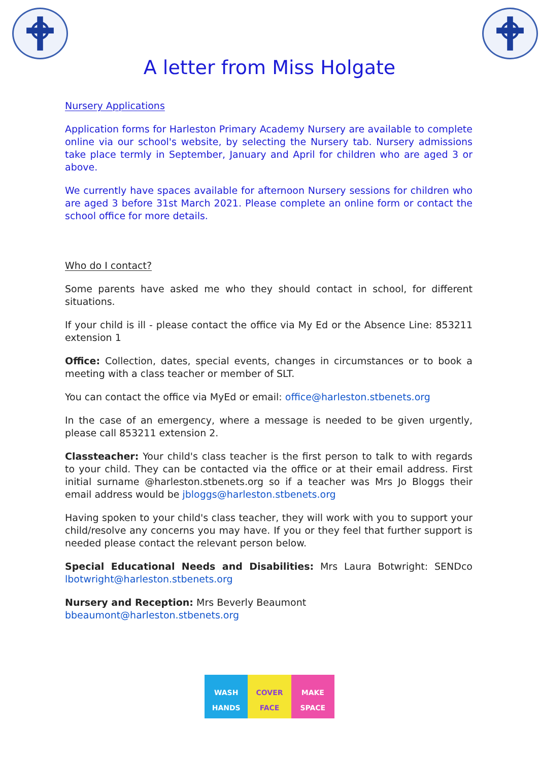A letter from Miss Holgate
Nursery Applications
Application forms for Harleston Primary Academy Nursery are available to complete online via our school's website, by selecting the Nursery tab. Nursery admissions take place termly in September, January and April for children who are aged 3 or above.
We currently have spaces available for afternoon Nursery sessions for children who are aged 3 before 31st March 2021. Please complete an online form or contact the school office for more details.
Who do I contact?
Some parents have asked me who they should contact in school, for different situations.
If your child is ill - please contact the office via My Ed or the Absence Line: 853211 extension 1
Office: Collection, dates, special events, changes in circumstances or to book a meeting with a class teacher or member of SLT.
You can contact the office via MyEd or email: office@harleston.stbenets.org
In the case of an emergency, where a message is needed to be given urgently, please call 853211 extension 2.
Classteacher: Your child's class teacher is the first person to talk to with regards to your child. They can be contacted via the office or at their email address. First initial surname @harleston.stbenets.org so if a teacher was Mrs Jo Bloggs their email address would be jbloggs@harleston.stbenets.org
Having spoken to your child's class teacher, they will work with you to support your child/resolve any concerns you may have. If you or they feel that further support is needed please contact the relevant person below.
Special Educational Needs and Disabilities: Mrs Laura Botwright: SENDco lbotwright@harleston.stbenets.org
Nursery and Reception: Mrs Beverly Beaumont
bbeaumont@harleston.stbenets.org
WASH
HANDS
COVER
FACE
MAKE
SPACE